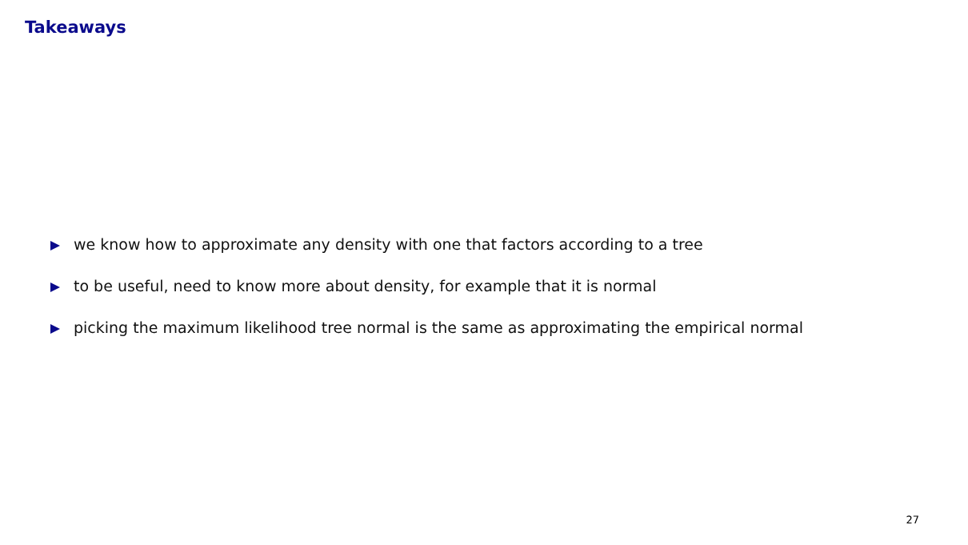Takeaways
we know how to approximate any density with one that factors according to a tree
to be useful, need to know more about density, for example that it is normal
picking the maximum likelihood tree normal is the same as approximating the empirical normal
27